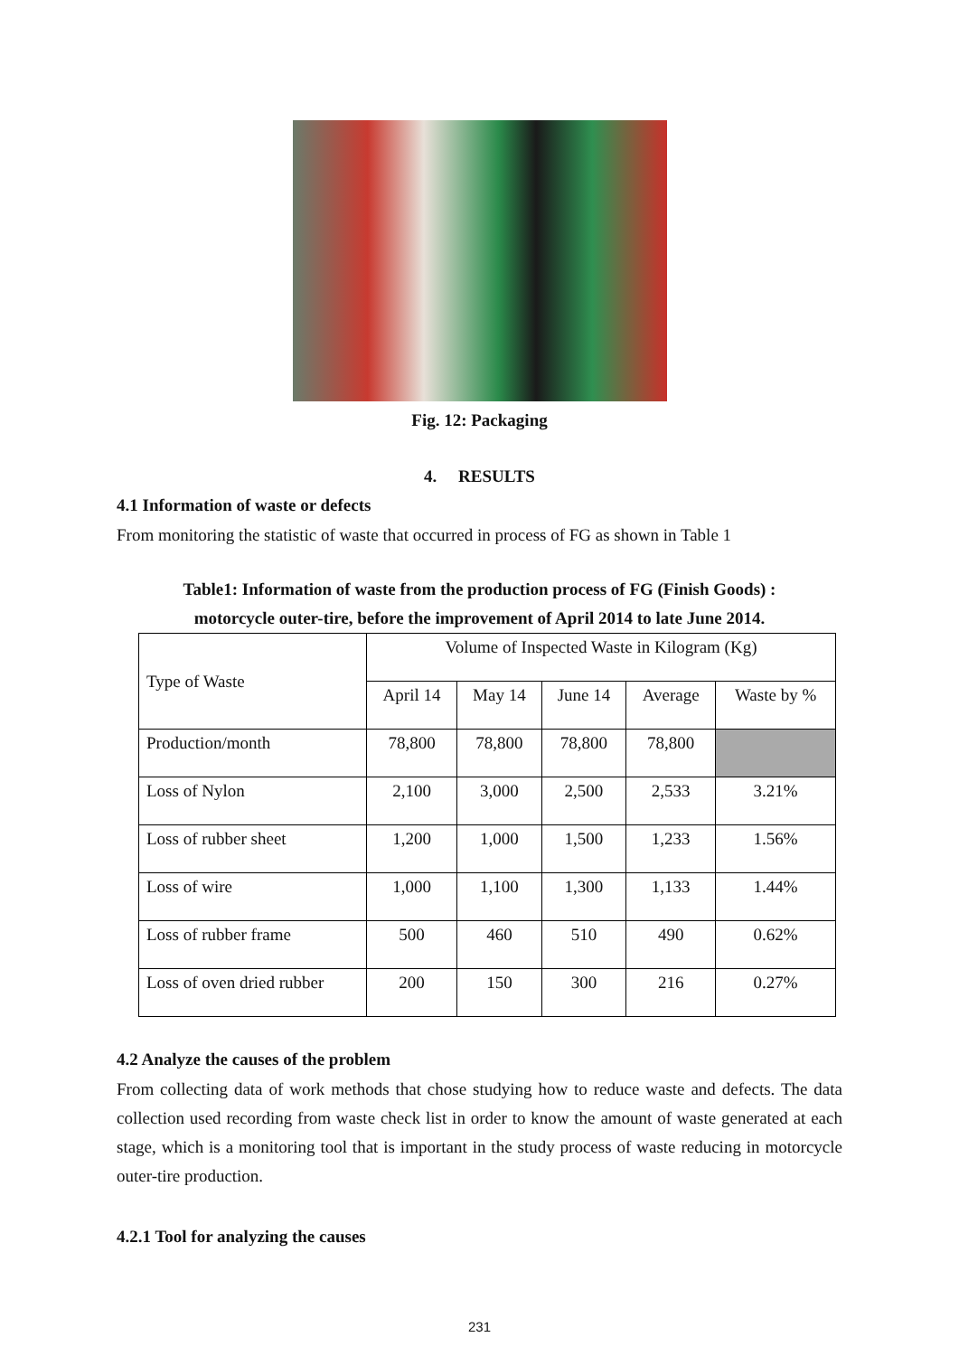Fig. 12: Packaging
4. RESULTS
4.1 Information of waste or defects
From monitoring the statistic of waste that occurred in process of FG as shown in Table 1
Table1: Information of waste from the production process of FG (Finish Goods) :
motorcycle outer-tire, before the improvement of April 2014 to late June 2014.
| Type of Waste | Volume of Inspected Waste in Kilogram (Kg) | | | | |
| --- | --- | --- | --- | --- | --- |
| | April 14 | May 14 | June 14 | Average | Waste by % |
| Production/month | 78,800 | 78,800 | 78,800 | 78,800 | |
| Loss of Nylon | 2,100 | 3,000 | 2,500 | 2,533 | 3.21% |
| Loss of rubber sheet | 1,200 | 1,000 | 1,500 | 1,233 | 1.56% |
| Loss of wire | 1,000 | 1,100 | 1,300 | 1,133 | 1.44% |
| Loss of rubber frame | 500 | 460 | 510 | 490 | 0.62% |
| Loss of oven dried rubber | 200 | 150 | 300 | 216 | 0.27% |
4.2 Analyze the causes of the problem
From collecting data of work methods that chose studying how to reduce waste and defects. The data collection used recording from waste check list in order to know the amount of waste generated at each stage, which is a monitoring tool that is important in the study process of waste reducing in motorcycle outer-tire production.
4.2.1 Tool for analyzing the causes
231